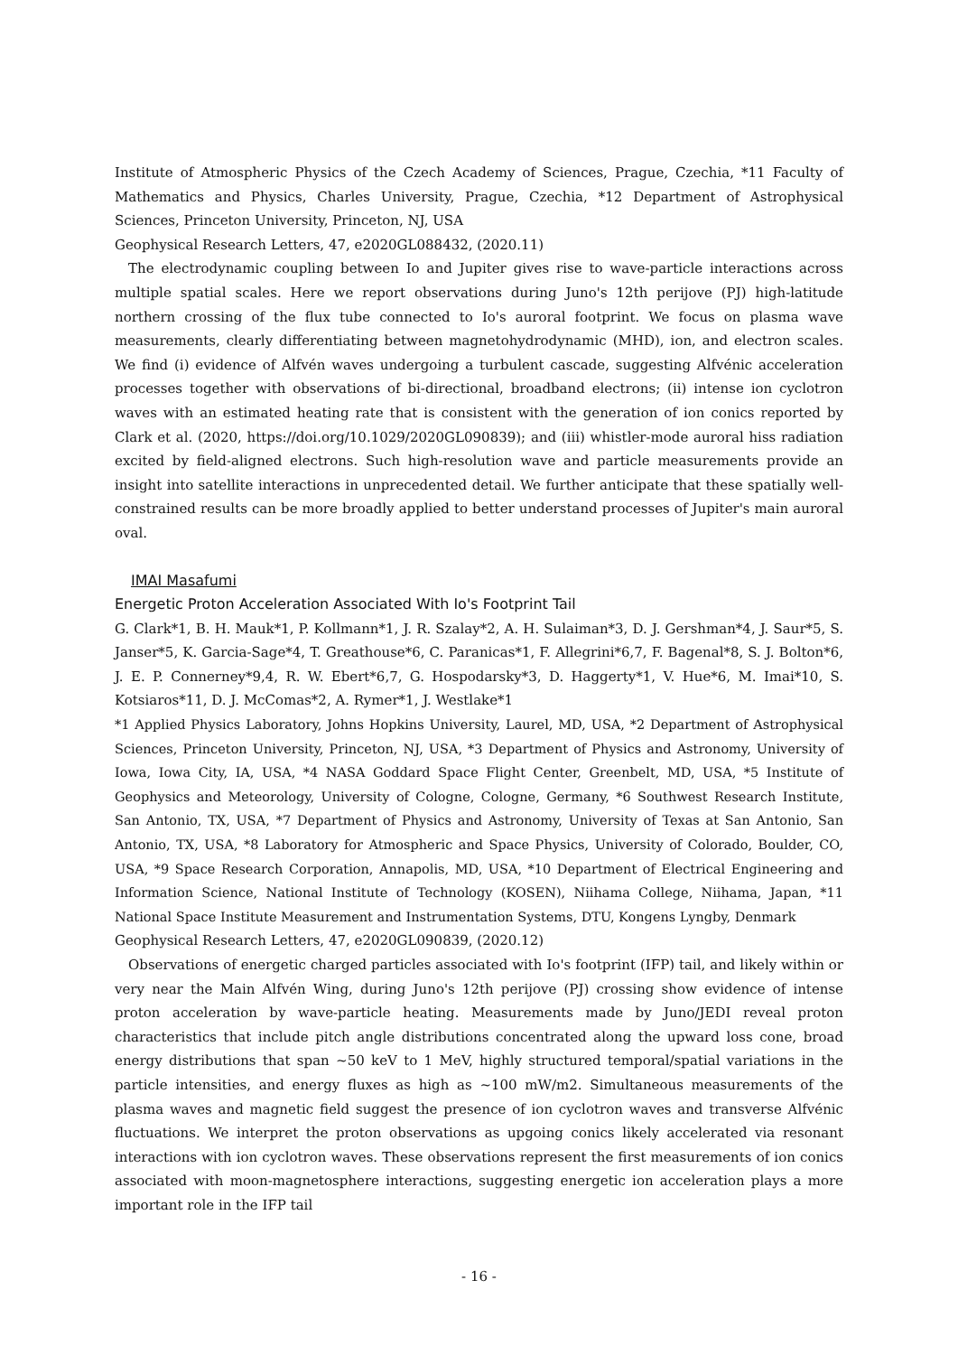Institute of Atmospheric Physics of the Czech Academy of Sciences, Prague, Czechia, *11 Faculty of Mathematics and Physics, Charles University, Prague, Czechia, *12 Department of Astrophysical Sciences, Princeton University, Princeton, NJ, USA
Geophysical Research Letters, 47, e2020GL088432, (2020.11)
The electrodynamic coupling between Io and Jupiter gives rise to wave-particle interactions across multiple spatial scales. Here we report observations during Juno's 12th perijove (PJ) high-latitude northern crossing of the flux tube connected to Io's auroral footprint. We focus on plasma wave measurements, clearly differentiating between magnetohydrodynamic (MHD), ion, and electron scales. We find (i) evidence of Alfvén waves undergoing a turbulent cascade, suggesting Alfvénic acceleration processes together with observations of bi-directional, broadband electrons; (ii) intense ion cyclotron waves with an estimated heating rate that is consistent with the generation of ion conics reported by Clark et al. (2020, https://doi.org/10.1029/2020GL090839); and (iii) whistler-mode auroral hiss radiation excited by field-aligned electrons. Such high-resolution wave and particle measurements provide an insight into satellite interactions in unprecedented detail. We further anticipate that these spatially well-constrained results can be more broadly applied to better understand processes of Jupiter's main auroral oval.
IMAI Masafumi
Energetic Proton Acceleration Associated With Io's Footprint Tail
G. Clark*1, B. H. Mauk*1, P. Kollmann*1, J. R. Szalay*2, A. H. Sulaiman*3, D. J. Gershman*4, J. Saur*5, S. Janser*5, K. Garcia-Sage*4, T. Greathouse*6, C. Paranicas*1, F. Allegrini*6,7, F. Bagenal*8, S. J. Bolton*6, J. E. P. Connerney*9,4, R. W. Ebert*6,7, G. Hospodarsky*3, D. Haggerty*1, V. Hue*6, M. Imai*10, S. Kotsiaros*11, D. J. McComas*2, A. Rymer*1, J. Westlake*1
*1 Applied Physics Laboratory, Johns Hopkins University, Laurel, MD, USA, *2 Department of Astrophysical Sciences, Princeton University, Princeton, NJ, USA, *3 Department of Physics and Astronomy, University of Iowa, Iowa City, IA, USA, *4 NASA Goddard Space Flight Center, Greenbelt, MD, USA, *5 Institute of Geophysics and Meteorology, University of Cologne, Cologne, Germany, *6 Southwest Research Institute, San Antonio, TX, USA, *7 Department of Physics and Astronomy, University of Texas at San Antonio, San Antonio, TX, USA, *8 Laboratory for Atmospheric and Space Physics, University of Colorado, Boulder, CO, USA, *9 Space Research Corporation, Annapolis, MD, USA, *10 Department of Electrical Engineering and Information Science, National Institute of Technology (KOSEN), Niihama College, Niihama, Japan, *11 National Space Institute Measurement and Instrumentation Systems, DTU, Kongens Lyngby, Denmark
Geophysical Research Letters, 47, e2020GL090839, (2020.12)
Observations of energetic charged particles associated with Io's footprint (IFP) tail, and likely within or very near the Main Alfvén Wing, during Juno's 12th perijove (PJ) crossing show evidence of intense proton acceleration by wave-particle heating. Measurements made by Juno/JEDI reveal proton characteristics that include pitch angle distributions concentrated along the upward loss cone, broad energy distributions that span ~50 keV to 1 MeV, highly structured temporal/spatial variations in the particle intensities, and energy fluxes as high as ~100 mW/m2. Simultaneous measurements of the plasma waves and magnetic field suggest the presence of ion cyclotron waves and transverse Alfvénic fluctuations. We interpret the proton observations as upgoing conics likely accelerated via resonant interactions with ion cyclotron waves. These observations represent the first measurements of ion conics associated with moon-magnetosphere interactions, suggesting energetic ion acceleration plays a more important role in the IFP tail
- 16 -